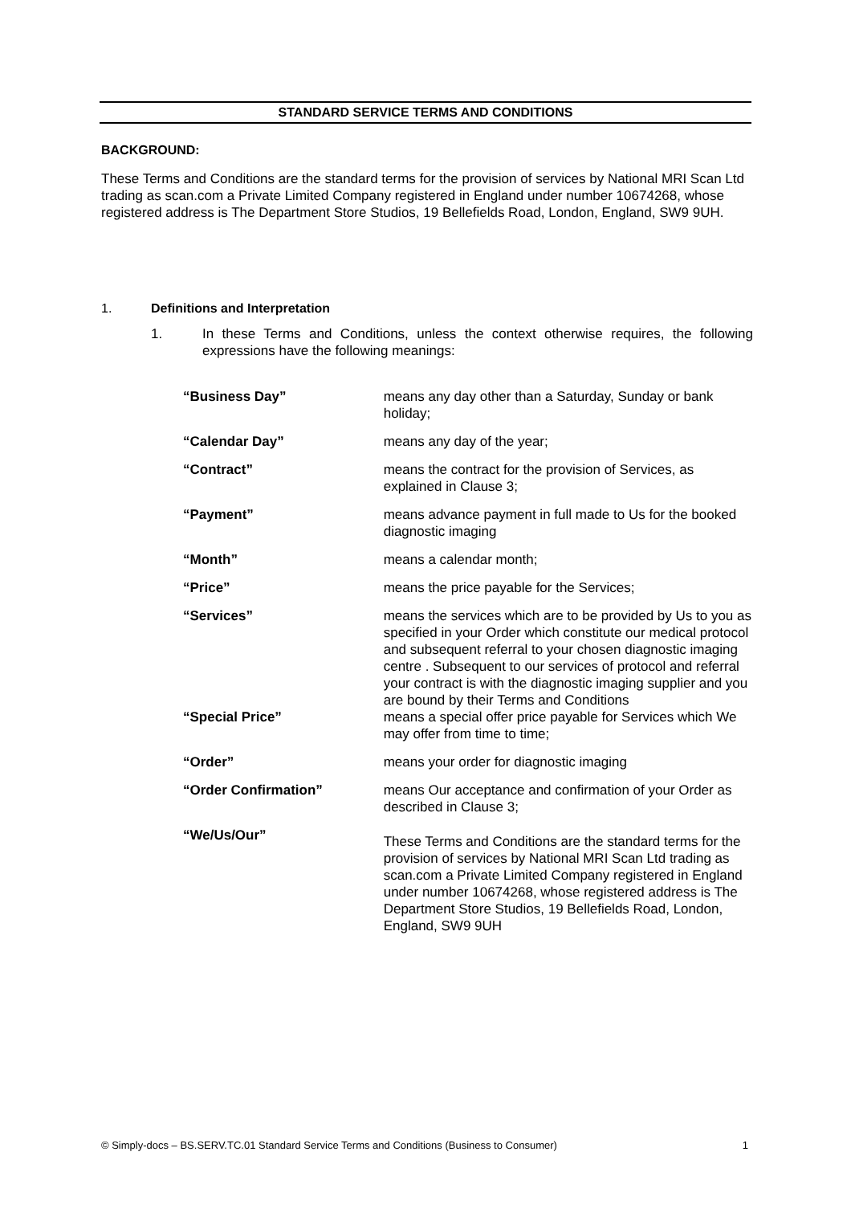STANDARD SERVICE TERMS AND CONDITIONS
BACKGROUND:
These Terms and Conditions are the standard terms for the provision of services by National MRI Scan Ltd trading as scan.com a Private Limited Company registered in England under number 10674268, whose registered address is The Department Store Studios, 19 Bellefields Road, London, England, SW9 9UH.
1. Definitions and Interpretation
1. In these Terms and Conditions, unless the context otherwise requires, the following expressions have the following meanings:
| “Business Day” | means any day other than a Saturday, Sunday or bank holiday; |
| “Calendar Day” | means any day of the year; |
| “Contract” | means the contract for the provision of Services, as explained in Clause 3; |
| “Payment” | means advance payment in full made to Us for the booked diagnostic imaging |
| “Month” | means a calendar month; |
| “Price” | means the price payable for the Services; |
| “Services” | means the services which are to be provided by Us to you as specified in your Order which constitute our medical protocol and subsequent referral to your chosen diagnostic imaging centre . Subsequent to our services of protocol and referral your contract is with the diagnostic imaging supplier and you are bound by their Terms and Conditions |
| “Special Price” | means a special offer price payable for Services which We may offer from time to time; |
| “Order” | means your order for diagnostic imaging |
| “Order Confirmation” | means Our acceptance and confirmation of your Order as described in Clause 3; |
| “We/Us/Our” | These Terms and Conditions are the standard terms for the provision of services by National MRI Scan Ltd trading as scan.com a Private Limited Company registered in England under number 10674268, whose registered address is The Department Store Studios, 19 Bellefields Road, London, England, SW9 9UH |
© Simply-docs – BS.SERV.TC.01 Standard Service Terms and Conditions (Business to Consumer) 1